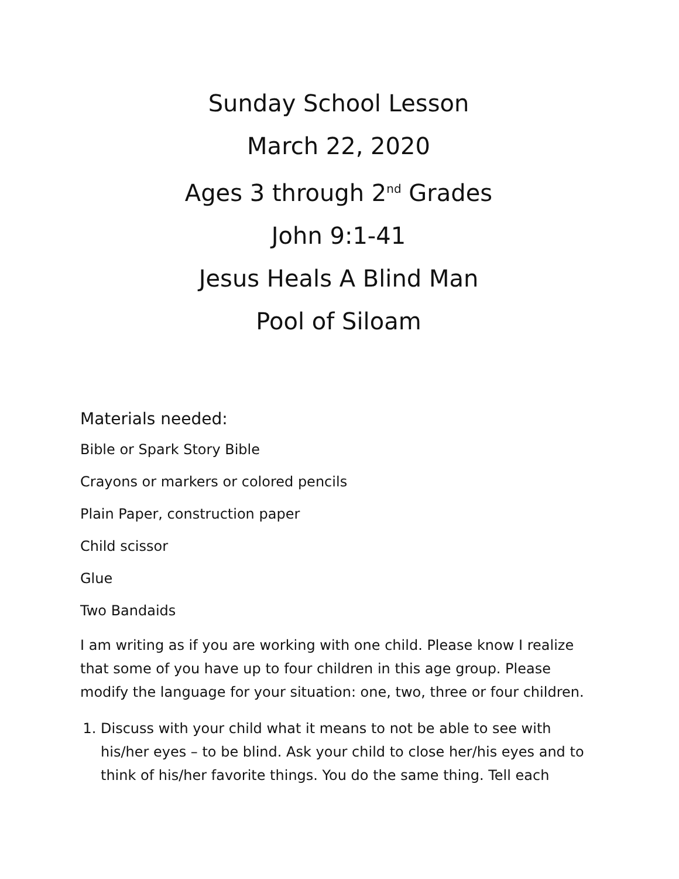Sunday School Lesson
March 22, 2020
Ages 3 through 2<sup>nd</sup> Grades
John 9:1-41
Jesus Heals A Blind Man
Pool of Siloam
Materials needed:
Bible or Spark Story Bible
Crayons or markers or colored pencils
Plain Paper, construction paper
Child scissor
Glue
Two Bandaids
I am writing as if you are working with one child. Please know I realize that some of you have up to four children in this age group. Please modify the language for your situation: one, two, three or four children.
1. Discuss with your child what it means to not be able to see with his/her eyes – to be blind. Ask your child to close her/his eyes and to think of his/her favorite things. You do the same thing. Tell each